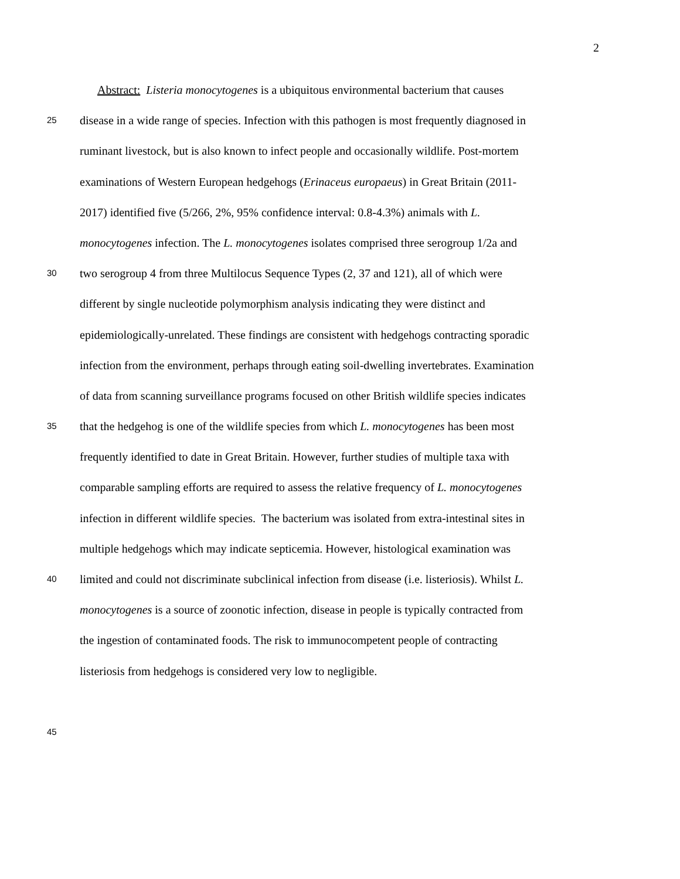2
Abstract: Listeria monocytogenes is a ubiquitous environmental bacterium that causes
25 disease in a wide range of species. Infection with this pathogen is most frequently diagnosed in
ruminant livestock, but is also known to infect people and occasionally wildlife. Post-mortem
examinations of Western European hedgehogs (Erinaceus europaeus) in Great Britain (2011-
2017) identified five (5/266, 2%, 95% confidence interval: 0.8-4.3%) animals with L.
monocytogenes infection. The L. monocytogenes isolates comprised three serogroup 1/2a and
30 two serogroup 4 from three Multilocus Sequence Types (2, 37 and 121), all of which were
different by single nucleotide polymorphism analysis indicating they were distinct and
epidemiologically-unrelated. These findings are consistent with hedgehogs contracting sporadic
infection from the environment, perhaps through eating soil-dwelling invertebrates. Examination
of data from scanning surveillance programs focused on other British wildlife species indicates
35 that the hedgehog is one of the wildlife species from which L. monocytogenes has been most
frequently identified to date in Great Britain. However, further studies of multiple taxa with
comparable sampling efforts are required to assess the relative frequency of L. monocytogenes
infection in different wildlife species. The bacterium was isolated from extra-intestinal sites in
multiple hedgehogs which may indicate septicemia. However, histological examination was
40 limited and could not discriminate subclinical infection from disease (i.e. listeriosis). Whilst L.
monocytogenes is a source of zoonotic infection, disease in people is typically contracted from
the ingestion of contaminated foods. The risk to immunocompetent people of contracting
listeriosis from hedgehogs is considered very low to negligible.
45